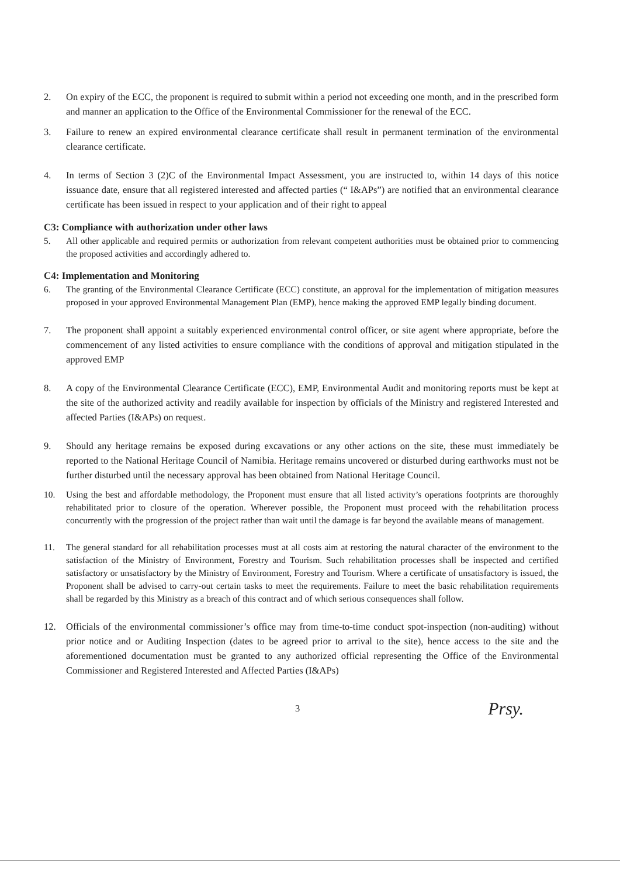2. On expiry of the ECC, the proponent is required to submit within a period not exceeding one month, and in the prescribed form and manner an application to the Office of the Environmental Commissioner for the renewal of the ECC.
3. Failure to renew an expired environmental clearance certificate shall result in permanent termination of the environmental clearance certificate.
4. In terms of Section 3 (2)C of the Environmental Impact Assessment, you are instructed to, within 14 days of this notice issuance date, ensure that all registered interested and affected parties (“ I&APs”) are notified that an environmental clearance certificate has been issued in respect to your application and of their right to appeal
C3: Compliance with authorization under other laws
5. All other applicable and required permits or authorization from relevant competent authorities must be obtained prior to commencing the proposed activities and accordingly adhered to.
C4: Implementation and Monitoring
6. The granting of the Environmental Clearance Certificate (ECC) constitute, an approval for the implementation of mitigation measures proposed in your approved Environmental Management Plan (EMP), hence making the approved EMP legally binding document.
7. The proponent shall appoint a suitably experienced environmental control officer, or site agent where appropriate, before the commencement of any listed activities to ensure compliance with the conditions of approval and mitigation stipulated in the approved EMP
8. A copy of the Environmental Clearance Certificate (ECC), EMP, Environmental Audit and monitoring reports must be kept at the site of the authorized activity and readily available for inspection by officials of the Ministry and registered Interested and affected Parties (I&APs) on request.
9. Should any heritage remains be exposed during excavations or any other actions on the site, these must immediately be reported to the National Heritage Council of Namibia. Heritage remains uncovered or disturbed during earthworks must not be further disturbed until the necessary approval has been obtained from National Heritage Council.
10. Using the best and affordable methodology, the Proponent must ensure that all listed activity’s operations footprints are thoroughly rehabilitated prior to closure of the operation. Wherever possible, the Proponent must proceed with the rehabilitation process concurrently with the progression of the project rather than wait until the damage is far beyond the available means of management.
11. The general standard for all rehabilitation processes must at all costs aim at restoring the natural character of the environment to the satisfaction of the Ministry of Environment, Forestry and Tourism. Such rehabilitation processes shall be inspected and certified satisfactory or unsatisfactory by the Ministry of Environment, Forestry and Tourism. Where a certificate of unsatisfactory is issued, the Proponent shall be advised to carry-out certain tasks to meet the requirements. Failure to meet the basic rehabilitation requirements shall be regarded by this Ministry as a breach of this contract and of which serious consequences shall follow.
12. Officials of the environmental commissioner’s office may from time-to-time conduct spot-inspection (non-auditing) without prior notice and or Auditing Inspection (dates to be agreed prior to arrival to the site), hence access to the site and the aforementioned documentation must be granted to any authorized official representing the Office of the Environmental Commissioner and Registered Interested and Affected Parties (I&APs)
3 Prsy.